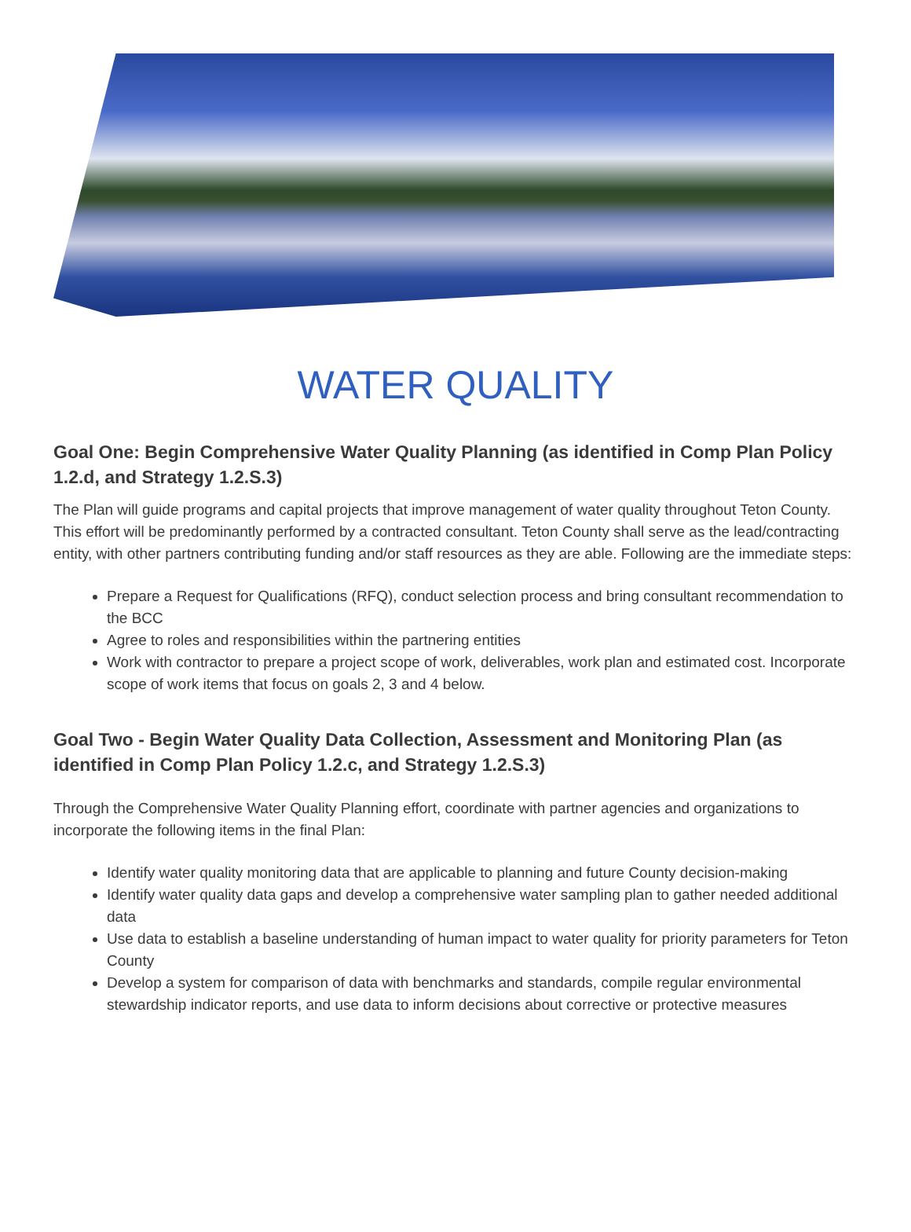WATER QUALITY
Goal One: Begin Comprehensive Water Quality Planning (as identified in Comp Plan Policy 1.2.d, and Strategy 1.2.S.3)
The Plan will guide programs and capital projects that improve management of water quality throughout Teton County. This effort will be predominantly performed by a contracted consultant. Teton County shall serve as the lead/contracting entity, with other partners contributing funding and/or staff resources as they are able. Following are the immediate steps:
Prepare a Request for Qualifications (RFQ), conduct selection process and bring consultant recommendation to the BCC
Agree to roles and responsibilities within the partnering entities
Work with contractor to prepare a project scope of work, deliverables, work plan and estimated cost. Incorporate scope of work items that focus on goals 2, 3 and 4 below.
Goal Two - Begin Water Quality Data Collection, Assessment and Monitoring Plan (as identified in Comp Plan Policy 1.2.c, and Strategy 1.2.S.3)
Through the Comprehensive Water Quality Planning effort, coordinate with partner agencies and organizations to incorporate the following items in the final Plan:
Identify water quality monitoring data that are applicable to planning and future County decision-making
Identify water quality data gaps and develop a comprehensive water sampling plan to gather needed additional data
Use data to establish a baseline understanding of human impact to water quality for priority parameters for Teton County
Develop a system for comparison of data with benchmarks and standards, compile regular environmental stewardship indicator reports, and use data to inform decisions about corrective or protective measures